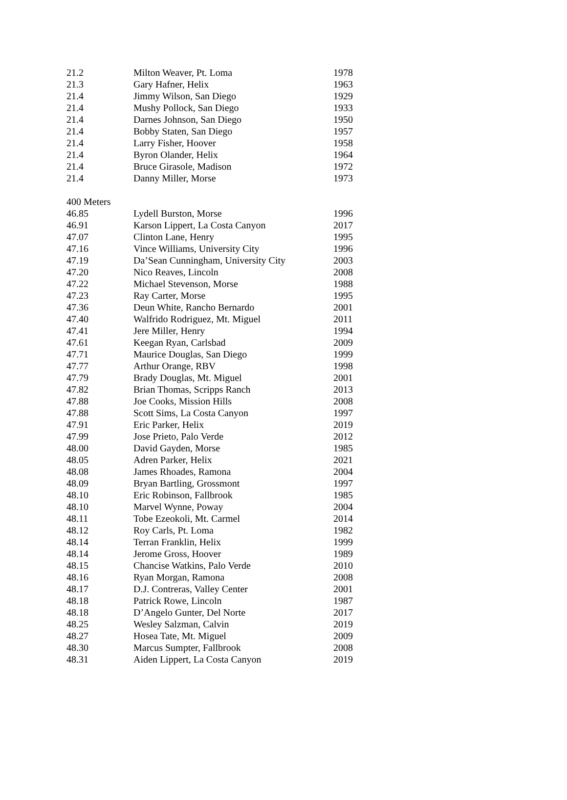| 21.2 | Milton Weaver, Pt. Loma | 1978 |
| 21.3 | Gary Hafner, Helix | 1963 |
| 21.4 | Jimmy Wilson, San Diego | 1929 |
| 21.4 | Mushy Pollock, San Diego | 1933 |
| 21.4 | Darnes Johnson, San Diego | 1950 |
| 21.4 | Bobby Staten, San Diego | 1957 |
| 21.4 | Larry Fisher, Hoover | 1958 |
| 21.4 | Byron Olander, Helix | 1964 |
| 21.4 | Bruce Girasole, Madison | 1972 |
| 21.4 | Danny Miller, Morse | 1973 |
| 400 Meters | | |
| 46.85 | Lydell Burston, Morse | 1996 |
| 46.91 | Karson Lippert, La Costa Canyon | 2017 |
| 47.07 | Clinton Lane, Henry | 1995 |
| 47.16 | Vince Williams, University City | 1996 |
| 47.19 | Da’Sean Cunningham, University City | 2003 |
| 47.20 | Nico Reaves, Lincoln | 2008 |
| 47.22 | Michael Stevenson, Morse | 1988 |
| 47.23 | Ray Carter, Morse | 1995 |
| 47.36 | Deun White, Rancho Bernardo | 2001 |
| 47.40 | Walfrido Rodriguez, Mt. Miguel | 2011 |
| 47.41 | Jere Miller, Henry | 1994 |
| 47.61 | Keegan Ryan, Carlsbad | 2009 |
| 47.71 | Maurice Douglas, San Diego | 1999 |
| 47.77 | Arthur Orange, RBV | 1998 |
| 47.79 | Brady Douglas, Mt. Miguel | 2001 |
| 47.82 | Brian Thomas, Scripps Ranch | 2013 |
| 47.88 | Joe Cooks, Mission Hills | 2008 |
| 47.88 | Scott Sims, La Costa Canyon | 1997 |
| 47.91 | Eric Parker, Helix | 2019 |
| 47.99 | Jose Prieto, Palo Verde | 2012 |
| 48.00 | David Gayden, Morse | 1985 |
| 48.05 | Adren Parker, Helix | 2021 |
| 48.08 | James Rhoades, Ramona | 2004 |
| 48.09 | Bryan Bartling, Grossmont | 1997 |
| 48.10 | Eric Robinson, Fallbrook | 1985 |
| 48.10 | Marvel Wynne, Poway | 2004 |
| 48.11 | Tobe Ezeokoli, Mt. Carmel | 2014 |
| 48.12 | Roy Carls, Pt. Loma | 1982 |
| 48.14 | Terran Franklin, Helix | 1999 |
| 48.14 | Jerome Gross, Hoover | 1989 |
| 48.15 | Chancise Watkins, Palo Verde | 2010 |
| 48.16 | Ryan Morgan, Ramona | 2008 |
| 48.17 | D.J. Contreras, Valley Center | 2001 |
| 48.18 | Patrick Rowe, Lincoln | 1987 |
| 48.18 | D’Angelo Gunter, Del Norte | 2017 |
| 48.25 | Wesley Salzman, Calvin | 2019 |
| 48.27 | Hosea Tate, Mt. Miguel | 2009 |
| 48.30 | Marcus Sumpter, Fallbrook | 2008 |
| 48.31 | Aiden Lippert, La Costa Canyon | 2019 |